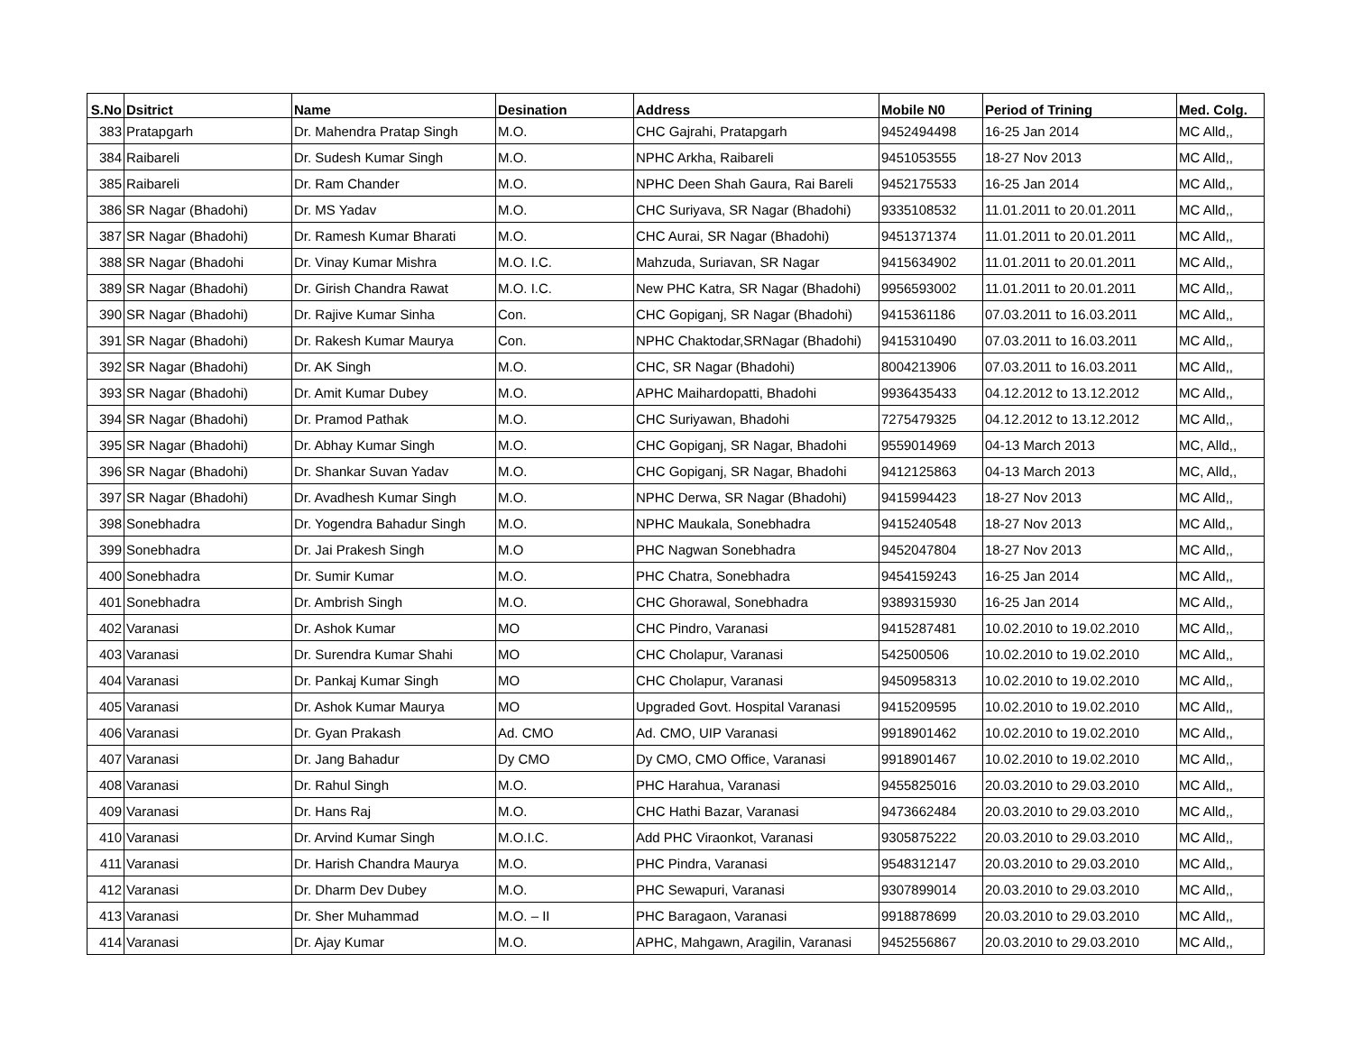| S.No | Dsitrict | Name | Desination | Address | Mobile N0 | Period of Trining | Med. Colg. |
| --- | --- | --- | --- | --- | --- | --- | --- |
| 383 | Pratapgarh | Dr. Mahendra Pratap Singh | M.O. | CHC Gajrahi, Pratapgarh | 9452494498 | 16-25 Jan 2014 | MC Alld,, |
| 384 | Raibareli | Dr. Sudesh Kumar Singh | M.O. | NPHC Arkha, Raibareli | 9451053555 | 18-27 Nov 2013 | MC Alld,, |
| 385 | Raibareli | Dr. Ram Chander | M.O. | NPHC Deen Shah Gaura, Rai Bareli | 9452175533 | 16-25 Jan 2014 | MC Alld,, |
| 386 | SR Nagar (Bhadohi) | Dr. MS Yadav | M.O. | CHC Suriyava, SR Nagar (Bhadohi) | 9335108532 | 11.01.2011 to 20.01.2011 | MC Alld,, |
| 387 | SR Nagar (Bhadohi) | Dr. Ramesh Kumar Bharati | M.O. | CHC Aurai, SR Nagar (Bhadohi) | 9451371374 | 11.01.2011 to 20.01.2011 | MC Alld,, |
| 388 | SR Nagar (Bhadohi | Dr. Vinay Kumar Mishra | M.O. I.C. | Mahzuda, Suriavan, SR Nagar | 9415634902 | 11.01.2011 to 20.01.2011 | MC Alld,, |
| 389 | SR Nagar (Bhadohi) | Dr. Girish Chandra Rawat | M.O. I.C. | New PHC Katra, SR Nagar (Bhadohi) | 9956593002 | 11.01.2011 to 20.01.2011 | MC Alld,, |
| 390 | SR Nagar (Bhadohi) | Dr. Rajive Kumar Sinha | Con. | CHC Gopiganj, SR Nagar (Bhadohi) | 9415361186 | 07.03.2011 to 16.03.2011 | MC Alld,, |
| 391 | SR Nagar (Bhadohi) | Dr. Rakesh Kumar Maurya | Con. | NPHC Chaktodar,SRNagar (Bhadohi) | 9415310490 | 07.03.2011 to 16.03.2011 | MC Alld,, |
| 392 | SR Nagar (Bhadohi) | Dr. AK Singh | M.O. | CHC, SR Nagar (Bhadohi) | 8004213906 | 07.03.2011 to 16.03.2011 | MC Alld,, |
| 393 | SR Nagar (Bhadohi) | Dr. Amit Kumar Dubey | M.O. | APHC Maihardopatti, Bhadohi | 9936435433 | 04.12.2012 to 13.12.2012 | MC Alld,, |
| 394 | SR Nagar (Bhadohi) | Dr. Pramod Pathak | M.O. | CHC Suriyawan, Bhadohi | 7275479325 | 04.12.2012 to 13.12.2012 | MC Alld,, |
| 395 | SR Nagar (Bhadohi) | Dr. Abhay Kumar Singh | M.O. | CHC Gopiganj, SR Nagar, Bhadohi | 9559014969 | 04-13 March 2013 | MC, Alld,, |
| 396 | SR Nagar (Bhadohi) | Dr. Shankar Suvan Yadav | M.O. | CHC Gopiganj, SR Nagar, Bhadohi | 9412125863 | 04-13 March 2013 | MC, Alld,, |
| 397 | SR Nagar (Bhadohi) | Dr. Avadhesh Kumar Singh | M.O. | NPHC Derwa, SR Nagar (Bhadohi) | 9415994423 | 18-27 Nov 2013 | MC Alld,, |
| 398 | Sonebhadra | Dr. Yogendra Bahadur Singh | M.O. | NPHC Maukala, Sonebhadra | 9415240548 | 18-27 Nov 2013 | MC Alld,, |
| 399 | Sonebhadra | Dr. Jai Prakesh Singh | M.O | PHC Nagwan Sonebhadra | 9452047804 | 18-27 Nov 2013 | MC Alld,, |
| 400 | Sonebhadra | Dr. Sumir Kumar | M.O. | PHC Chatra, Sonebhadra | 9454159243 | 16-25 Jan 2014 | MC Alld,, |
| 401 | Sonebhadra | Dr. Ambrish Singh | M.O. | CHC Ghorawal, Sonebhadra | 9389315930 | 16-25 Jan 2014 | MC Alld,, |
| 402 | Varanasi | Dr. Ashok Kumar | MO | CHC Pindro, Varanasi | 9415287481 | 10.02.2010 to 19.02.2010 | MC Alld,, |
| 403 | Varanasi | Dr. Surendra Kumar Shahi | MO | CHC Cholapur, Varanasi | 542500506 | 10.02.2010 to 19.02.2010 | MC Alld,, |
| 404 | Varanasi | Dr. Pankaj Kumar Singh | MO | CHC Cholapur, Varanasi | 9450958313 | 10.02.2010 to 19.02.2010 | MC Alld,, |
| 405 | Varanasi | Dr. Ashok Kumar Maurya | MO | Upgraded Govt. Hospital Varanasi | 9415209595 | 10.02.2010 to 19.02.2010 | MC Alld,, |
| 406 | Varanasi | Dr. Gyan Prakash | Ad. CMO | Ad. CMO, UIP Varanasi | 9918901462 | 10.02.2010 to 19.02.2010 | MC Alld,, |
| 407 | Varanasi | Dr. Jang Bahadur | Dy CMO | Dy CMO, CMO Office, Varanasi | 9918901467 | 10.02.2010 to 19.02.2010 | MC Alld,, |
| 408 | Varanasi | Dr. Rahul Singh | M.O. | PHC Harahua, Varanasi | 9455825016 | 20.03.2010 to 29.03.2010 | MC Alld,, |
| 409 | Varanasi | Dr. Hans Raj | M.O. | CHC Hathi Bazar, Varanasi | 9473662484 | 20.03.2010 to 29.03.2010 | MC Alld,, |
| 410 | Varanasi | Dr. Arvind Kumar Singh | M.O.I.C. | Add PHC Viraonkot, Varanasi | 9305875222 | 20.03.2010 to 29.03.2010 | MC Alld,, |
| 411 | Varanasi | Dr. Harish Chandra Maurya | M.O. | PHC Pindra, Varanasi | 9548312147 | 20.03.2010 to 29.03.2010 | MC Alld,, |
| 412 | Varanasi | Dr. Dharm Dev Dubey | M.O. | PHC Sewapuri, Varanasi | 9307899014 | 20.03.2010 to 29.03.2010 | MC Alld,, |
| 413 | Varanasi | Dr. Sher Muhammad | M.O. – II | PHC Baragaon, Varanasi | 9918878699 | 20.03.2010 to 29.03.2010 | MC Alld,, |
| 414 | Varanasi | Dr. Ajay Kumar | M.O. | APHC, Mahgawn, Aragilin, Varanasi | 9452556867 | 20.03.2010 to 29.03.2010 | MC Alld,, |